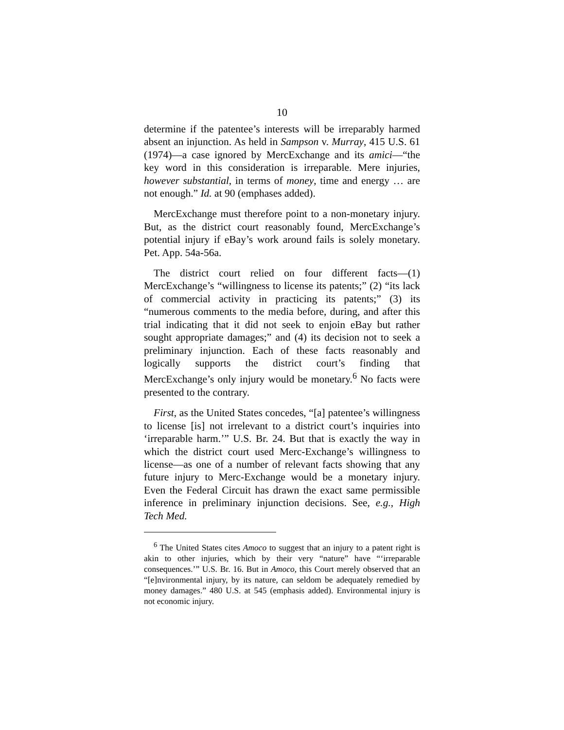10
determine if the patentee’s interests will be irreparably harmed absent an injunction. As held in Sampson v. Murray, 415 U.S. 61 (1974)—a case ignored by MercExchange and its amici—“the key word in this consideration is irreparable. Mere injuries, however substantial, in terms of money, time and energy … are not enough.” Id. at 90 (emphases added).
MercExchange must therefore point to a non-monetary injury. But, as the district court reasonably found, MercExchange’s potential injury if eBay’s work around fails is solely monetary. Pet. App. 54a-56a.
The district court relied on four different facts—(1) MercExchange’s “willingness to license its patents;” (2) “its lack of commercial activity in practicing its patents;” (3) its “numerous comments to the media before, during, and after this trial indicating that it did not seek to enjoin eBay but rather sought appropriate damages;” and (4) its decision not to seek a preliminary injunction. Each of these facts reasonably and logically supports the district court’s finding that MercExchange’s only injury would be monetary.<sup>6</sup> No facts were presented to the contrary.
First, as the United States concedes, “[a] patentee’s willingness to license [is] not irrelevant to a district court’s inquiries into ‘irreparable harm.’” U.S. Br. 24. But that is exactly the way in which the district court used Merc-Exchange’s willingness to license—as one of a number of relevant facts showing that any future injury to Merc-Exchange would be a monetary injury. Even the Federal Circuit has drawn the exact same permissible inference in preliminary injunction decisions. See, e.g., High Tech Med.
<sup>6</sup> The United States cites Amoco to suggest that an injury to a patent right is akin to other injuries, which by their very “nature” have “‘irreparable consequences.’” U.S. Br. 16. But in Amoco, this Court merely observed that an “[e]nvironmental injury, by its nature, can seldom be adequately remedied by money damages.” 480 U.S. at 545 (emphasis added). Environmental injury is not economic injury.